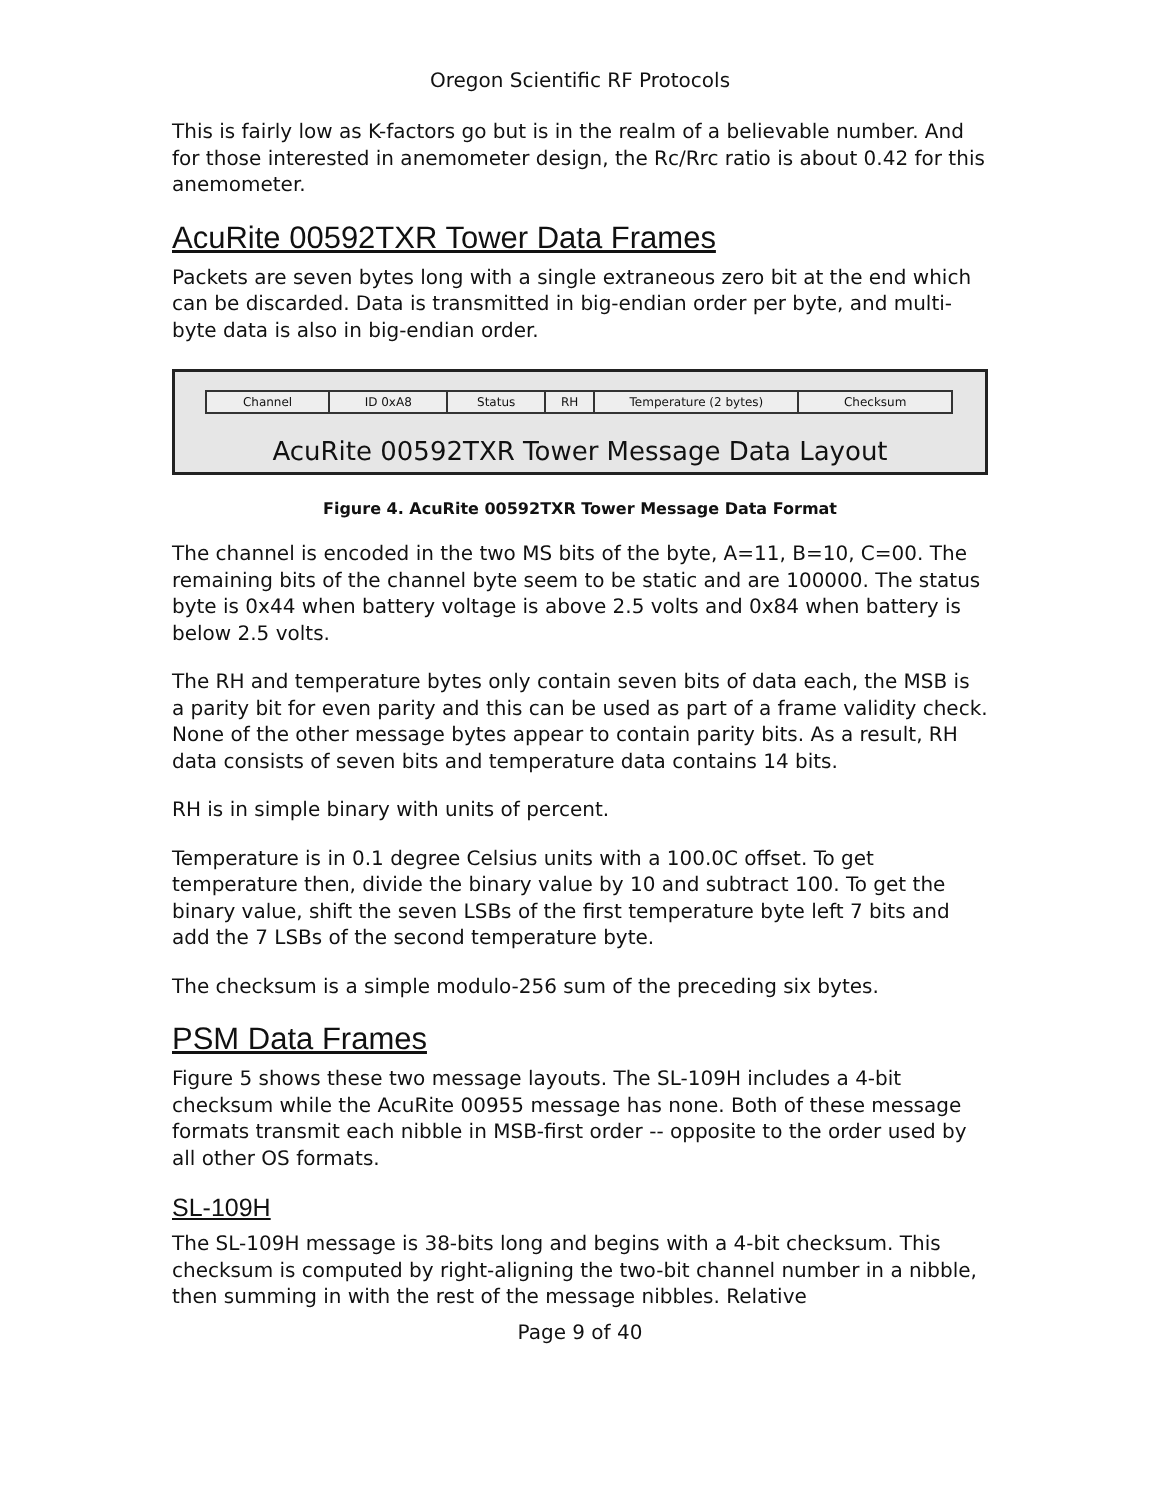Oregon Scientific RF Protocols
This is fairly low as K-factors go but is in the realm of a believable number. And for those interested in anemometer design, the Rc/Rrc ratio is about 0.42 for this anemometer.
AcuRite 00592TXR Tower Data Frames
Packets are seven bytes long with a single extraneous zero bit at the end which can be discarded. Data is transmitted in big-endian order per byte, and multi-byte data is also in big-endian order.
| Channel | ID 0xA8 | Status | RH | Temperature (2 bytes) | Checksum |
AcuRite 00592TXR Tower Message Data Layout
Figure 4. AcuRite 00592TXR Tower Message Data Format
The channel is encoded in the two MS bits of the byte, A=11, B=10, C=00. The remaining bits of the channel byte seem to be static and are 100000. The status byte is 0x44 when battery voltage is above 2.5 volts and 0x84 when battery is below 2.5 volts.
The RH and temperature bytes only contain seven bits of data each, the MSB is a parity bit for even parity and this can be used as part of a frame validity check. None of the other message bytes appear to contain parity bits. As a result, RH data consists of seven bits and temperature data contains 14 bits.
RH is in simple binary with units of percent.
Temperature is in 0.1 degree Celsius units with a 100.0C offset. To get temperature then, divide the binary value by 10 and subtract 100. To get the binary value, shift the seven LSBs of the first temperature byte left 7 bits and add the 7 LSBs of the second temperature byte.
The checksum is a simple modulo-256 sum of the preceding six bytes.
PSM Data Frames
Figure 5 shows these two message layouts. The SL-109H includes a 4-bit checksum while the AcuRite 00955 message has none. Both of these message formats transmit each nibble in MSB-first order -- opposite to the order used by all other OS formats.
SL-109H
The SL-109H message is 38-bits long and begins with a 4-bit checksum. This checksum is computed by right-aligning the two-bit channel number in a nibble, then summing in with the rest of the message nibbles. Relative
Page 9 of 40